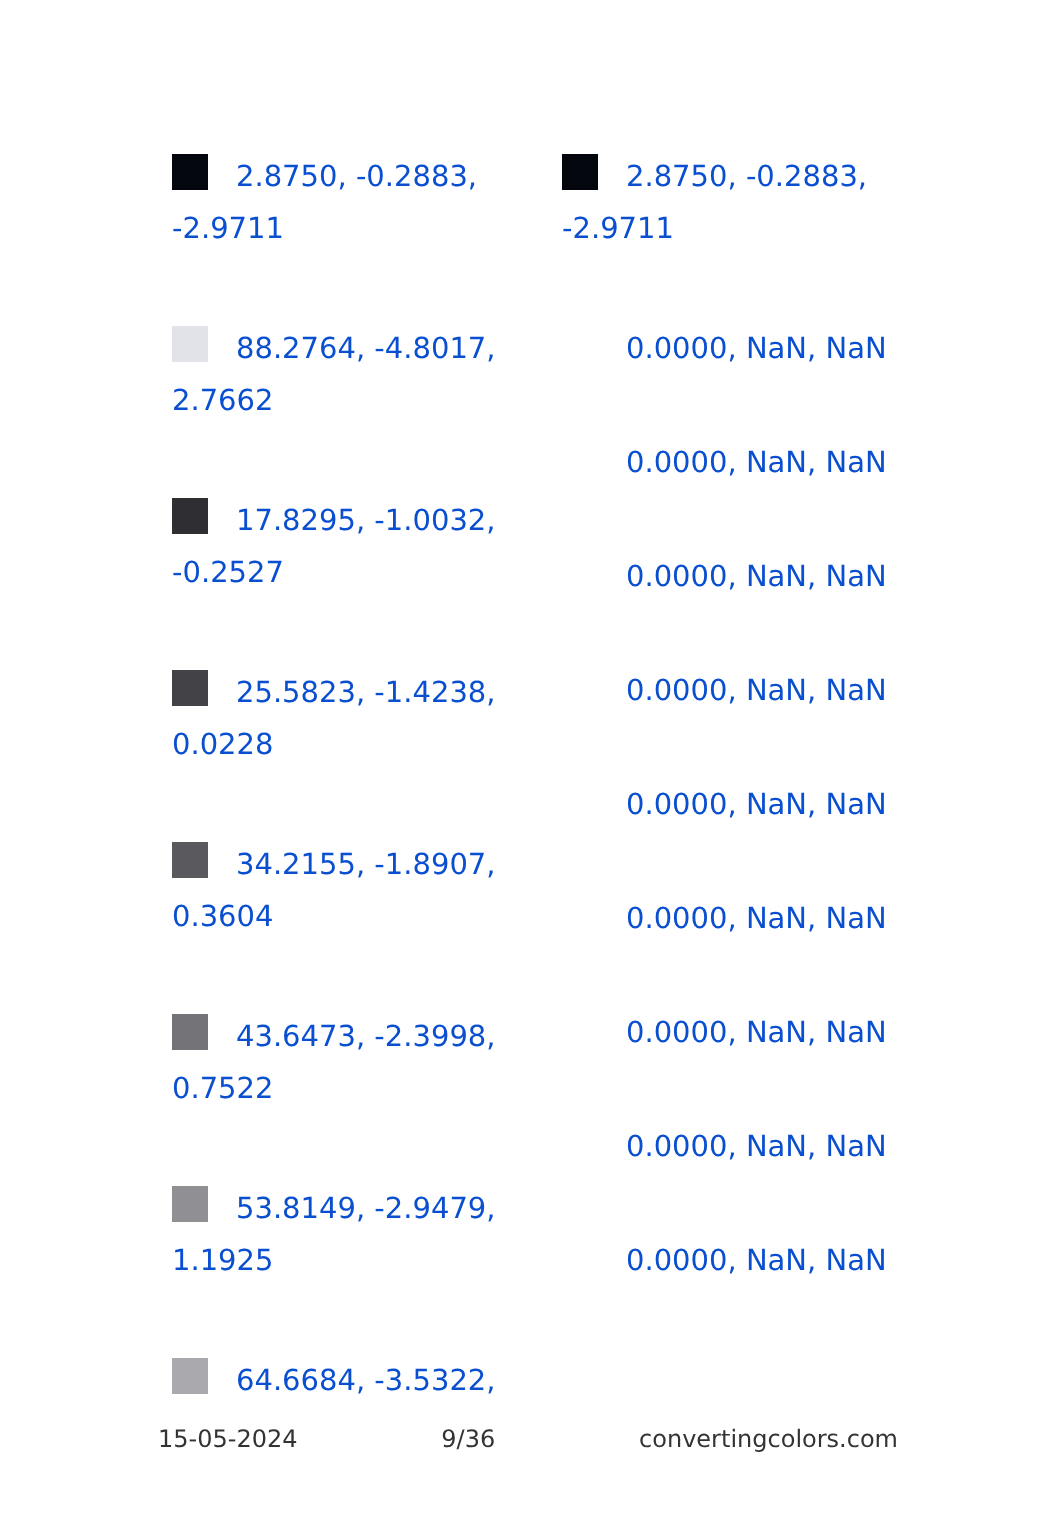2.8750, -0.2883, -2.9711
88.2764, -4.8017, 2.7662
17.8295, -1.0032, -0.2527
25.5823, -1.4238, 0.0228
34.2155, -1.8907, 0.3604
43.6473, -2.3998, 0.7522
53.8149, -2.9479, 1.1925
64.6684, -3.5322,
2.8750, -0.2883, -2.9711
0.0000, NaN, NaN
0.0000, NaN, NaN
0.0000, NaN, NaN
0.0000, NaN, NaN
0.0000, NaN, NaN
0.0000, NaN, NaN
0.0000, NaN, NaN
0.0000, NaN, NaN
0.0000, NaN, NaN
15-05-2024 9/36 convertingcolors.com